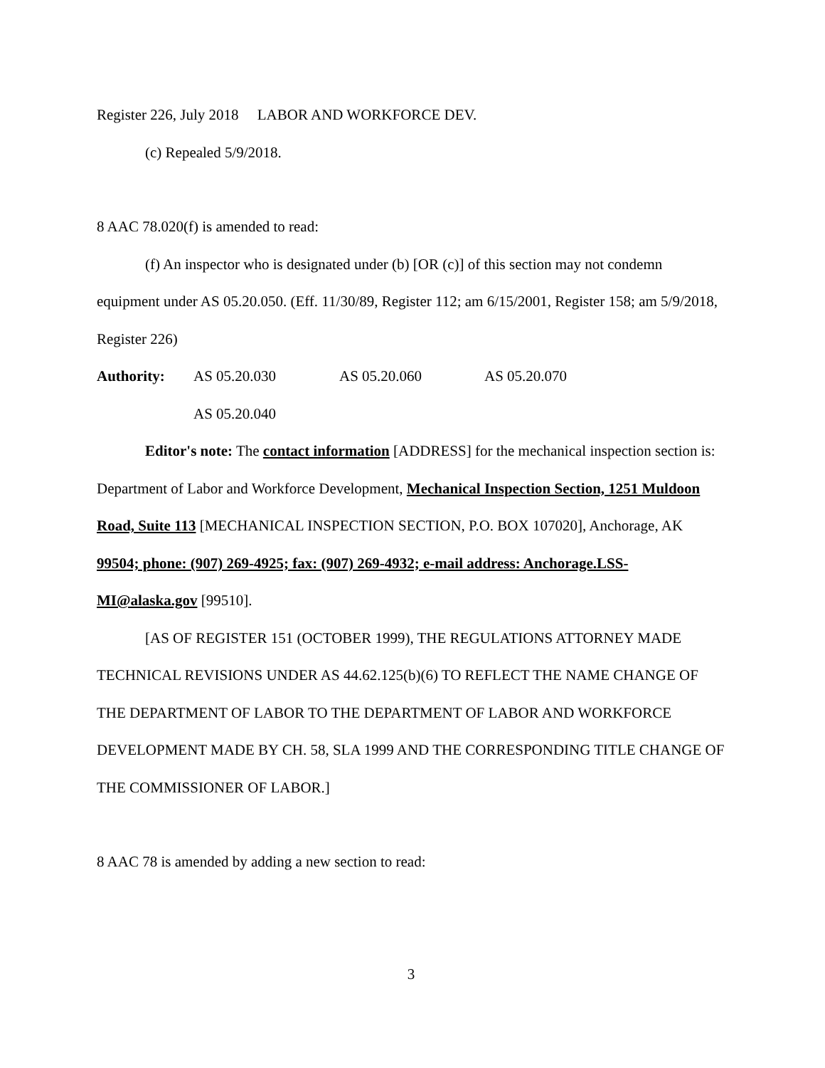Register 226, July 2018 LABOR AND WORKFORCE DEV.
(c) Repealed 5/9/2018.
8 AAC 78.020(f) is amended to read:
(f) An inspector who is designated under (b) [OR (c)] of this section may not condemn equipment under AS 05.20.050. (Eff. 11/30/89, Register 112; am 6/15/2001, Register 158; am 5/9/2018, Register 226)
Authority: AS 05.20.030 AS 05.20.060 AS 05.20.070
AS 05.20.040
Editor's note: The contact information [ADDRESS] for the mechanical inspection section is: Department of Labor and Workforce Development, Mechanical Inspection Section, 1251 Muldoon Road, Suite 113 [MECHANICAL INSPECTION SECTION, P.O. BOX 107020], Anchorage, AK 99504; phone: (907) 269-4925; fax: (907) 269-4932; e-mail address: Anchorage.LSS-MI@alaska.gov [99510].
[AS OF REGISTER 151 (OCTOBER 1999), THE REGULATIONS ATTORNEY MADE TECHNICAL REVISIONS UNDER AS 44.62.125(b)(6) TO REFLECT THE NAME CHANGE OF THE DEPARTMENT OF LABOR TO THE DEPARTMENT OF LABOR AND WORKFORCE DEVELOPMENT MADE BY CH. 58, SLA 1999 AND THE CORRESPONDING TITLE CHANGE OF THE COMMISSIONER OF LABOR.]
8 AAC 78 is amended by adding a new section to read:
3